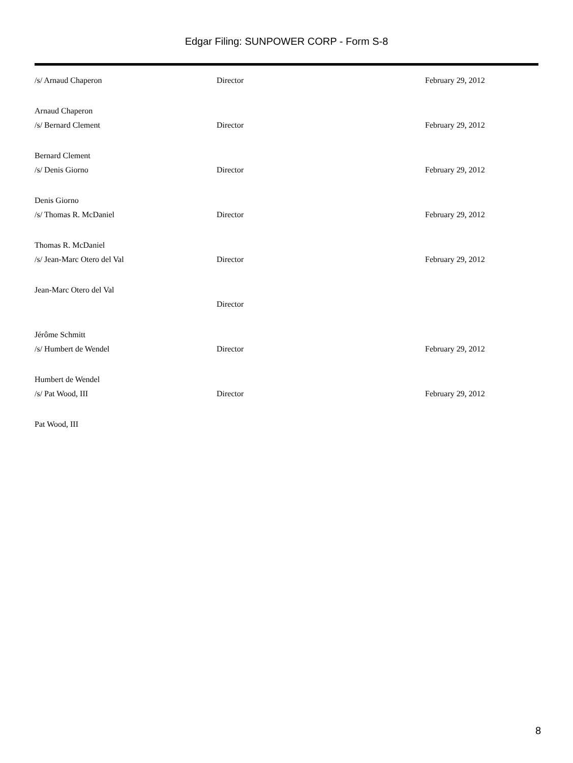Edgar Filing: SUNPOWER CORP - Form S-8
| /s/ Arnaud Chaperon | Director | February 29, 2012 |
| Arnaud Chaperon | | |
| /s/ Bernard Clement | Director | February 29, 2012 |
| Bernard Clement | | |
| /s/ Denis Giorno | Director | February 29, 2012 |
| Denis Giorno | | |
| /s/ Thomas R. McDaniel | Director | February 29, 2012 |
| Thomas R. McDaniel | | |
| /s/ Jean-Marc Otero del Val | Director | February 29, 2012 |
| Jean-Marc Otero del Val | | |
| | Director | |
| Jérôme Schmitt | | |
| /s/ Humbert de Wendel | Director | February 29, 2012 |
| Humbert de Wendel | | |
| /s/ Pat Wood, III | Director | February 29, 2012 |
| Pat Wood, III | | |
8